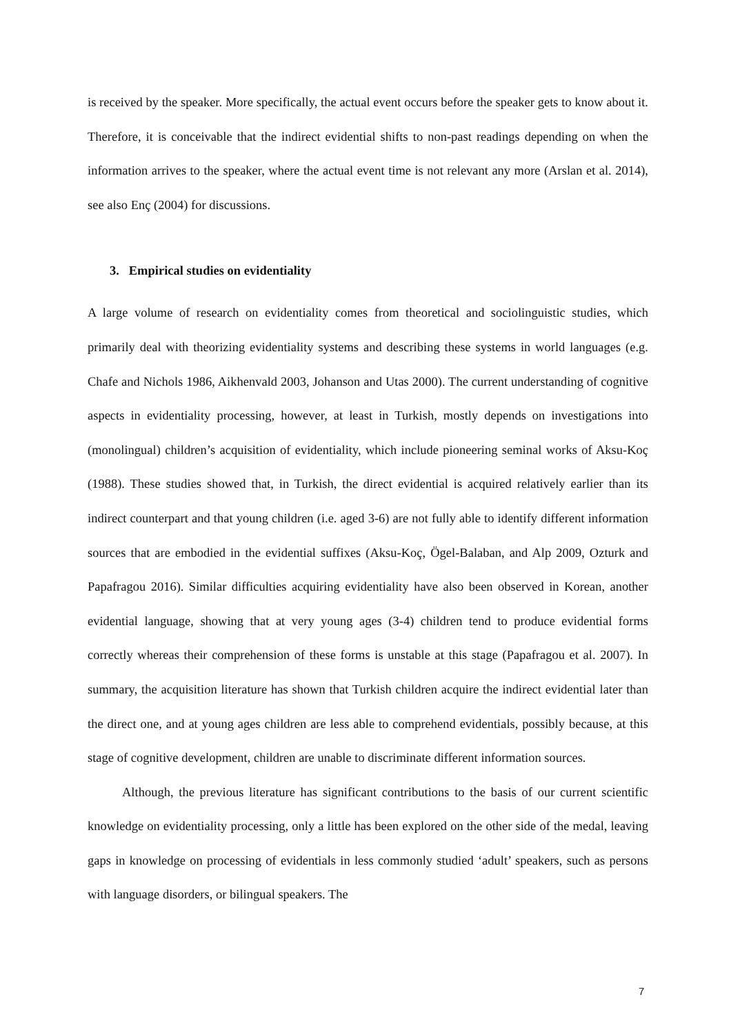is received by the speaker. More specifically, the actual event occurs before the speaker gets to know about it. Therefore, it is conceivable that the indirect evidential shifts to non-past readings depending on when the information arrives to the speaker, where the actual event time is not relevant any more (Arslan et al. 2014), see also Enç (2004) for discussions.
3. Empirical studies on evidentiality
A large volume of research on evidentiality comes from theoretical and sociolinguistic studies, which primarily deal with theorizing evidentiality systems and describing these systems in world languages (e.g. Chafe and Nichols 1986, Aikhenvald 2003, Johanson and Utas 2000). The current understanding of cognitive aspects in evidentiality processing, however, at least in Turkish, mostly depends on investigations into (monolingual) children’s acquisition of evidentiality, which include pioneering seminal works of Aksu-Koç (1988). These studies showed that, in Turkish, the direct evidential is acquired relatively earlier than its indirect counterpart and that young children (i.e. aged 3-6) are not fully able to identify different information sources that are embodied in the evidential suffixes (Aksu-Koç, Ögel-Balaban, and Alp 2009, Ozturk and Papafragou 2016). Similar difficulties acquiring evidentiality have also been observed in Korean, another evidential language, showing that at very young ages (3-4) children tend to produce evidential forms correctly whereas their comprehension of these forms is unstable at this stage (Papafragou et al. 2007). In summary, the acquisition literature has shown that Turkish children acquire the indirect evidential later than the direct one, and at young ages children are less able to comprehend evidentials, possibly because, at this stage of cognitive development, children are unable to discriminate different information sources.
Although, the previous literature has significant contributions to the basis of our current scientific knowledge on evidentiality processing, only a little has been explored on the other side of the medal, leaving gaps in knowledge on processing of evidentials in less commonly studied ‘adult’ speakers, such as persons with language disorders, or bilingual speakers. The
7